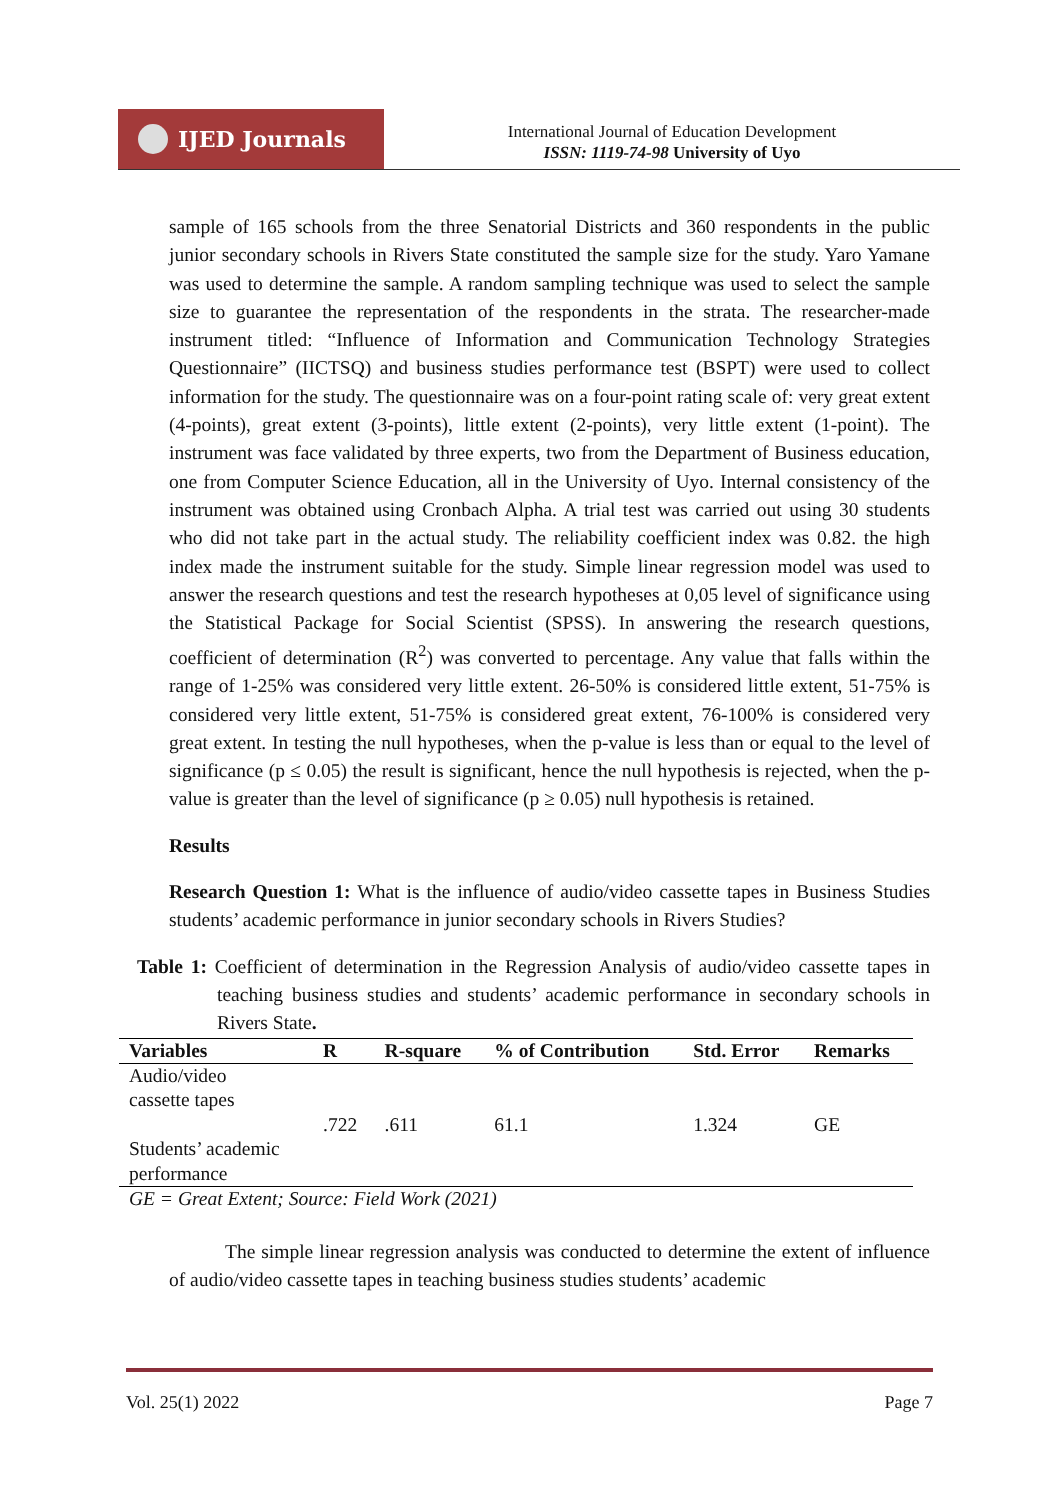IJED Journals
International Journal of Education Development
ISSN: 1119-74-98 University of Uyo
sample of 165 schools from the three Senatorial Districts and 360 respondents in the public junior secondary schools in Rivers State constituted the sample size for the study. Yaro Yamane was used to determine the sample. A random sampling technique was used to select the sample size to guarantee the representation of the respondents in the strata. The researcher-made instrument titled: “Influence of Information and Communication Technology Strategies Questionnaire” (IICTSQ) and business studies performance test (BSPT) were used to collect information for the study. The questionnaire was on a four-point rating scale of: very great extent (4-points), great extent (3-points), little extent (2-points), very little extent (1-point). The instrument was face validated by three experts, two from the Department of Business education, one from Computer Science Education, all in the University of Uyo. Internal consistency of the instrument was obtained using Cronbach Alpha. A trial test was carried out using 30 students who did not take part in the actual study. The reliability coefficient index was 0.82. the high index made the instrument suitable for the study. Simple linear regression model was used to answer the research questions and test the research hypotheses at 0,05 level of significance using the Statistical Package for Social Scientist (SPSS). In answering the research questions, coefficient of determination (R<sup>2</sup>) was converted to percentage. Any value that falls within the range of 1-25% was considered very little extent. 26-50% is considered little extent, 51-75% is considered very little extent, 51-75% is considered great extent, 76-100% is considered very great extent. In testing the null hypotheses, when the p-value is less than or equal to the level of significance (p ≤ 0.05) the result is significant, hence the null hypothesis is rejected, when the p-value is greater than the level of significance (p ≥ 0.05) null hypothesis is retained.
Results
Research Question 1: What is the influence of audio/video cassette tapes in Business Studies students’ academic performance in junior secondary schools in Rivers Studies?
Table 1: Coefficient of determination in the Regression Analysis of audio/video cassette tapes in teaching business studies and students’ academic performance in secondary schools in Rivers State.
| Variables | R | R-square | % of Contribution | Std. Error | Remarks |
| --- | --- | --- | --- | --- | --- |
| Audio/video cassette tapes | | | | | |
| | .722 | .611 | 61.1 | 1.324 | GE |
| Students’ academic performance | | | | | |
| GE = Great Extent; Source: Field Work (2021) | | | | | |
The simple linear regression analysis was conducted to determine the extent of influence of audio/video cassette tapes in teaching business studies students’ academic
Vol. 25(1) 2022 Page 7